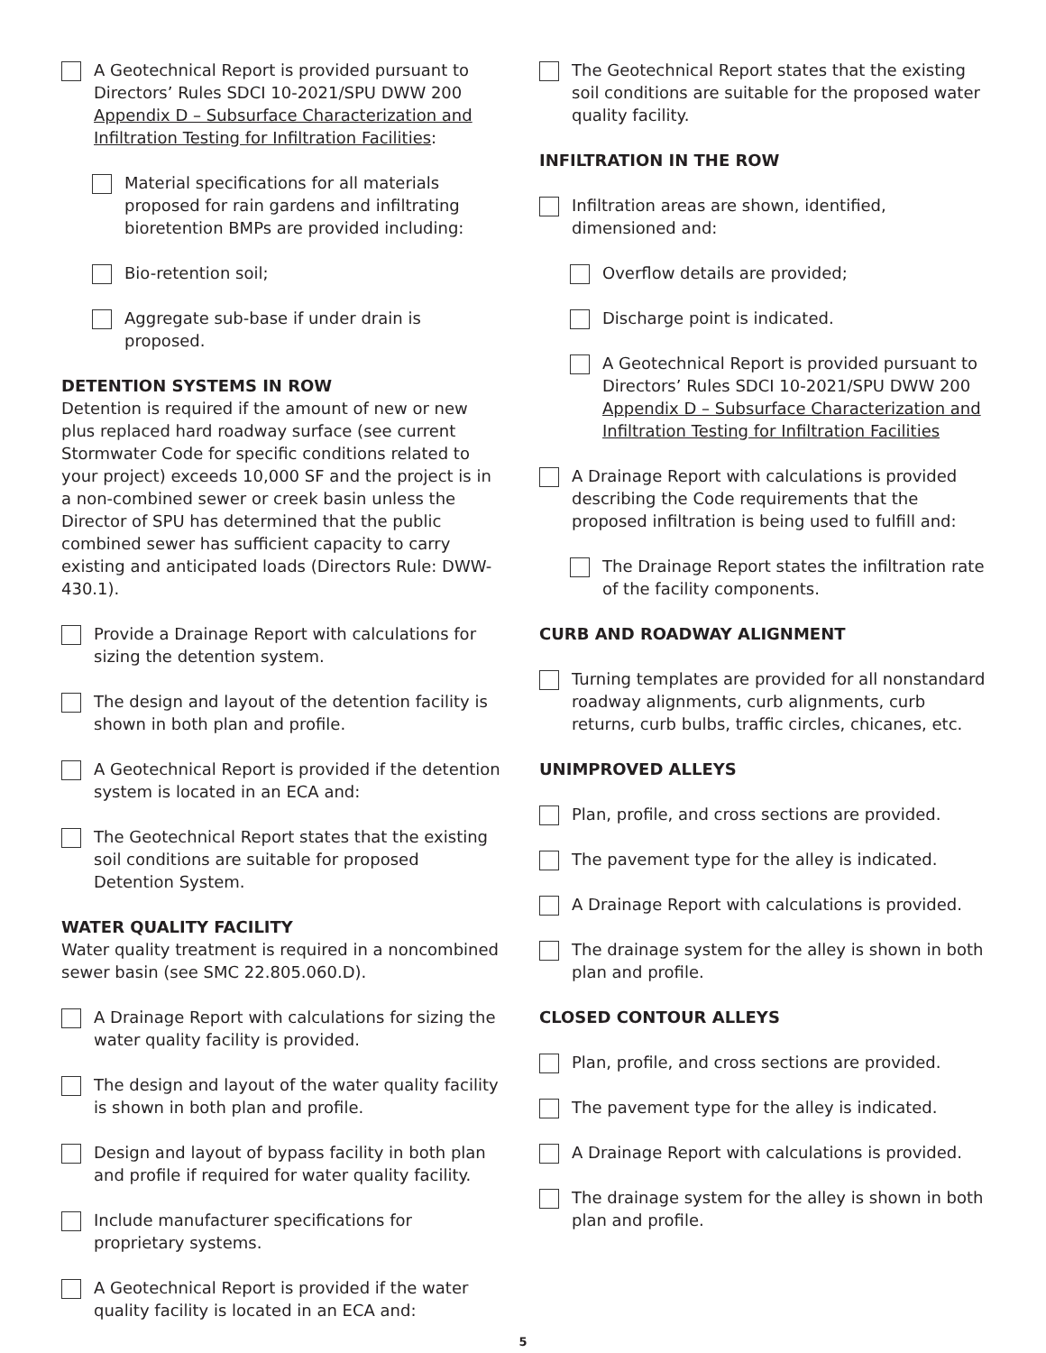A Geotechnical Report is provided pursuant to Directors’ Rules SDCI 10-2021/SPU DWW 200 Appendix D – Subsurface Characterization and Infiltration Testing for Infiltration Facilities:
Material specifications for all materials proposed for rain gardens and infiltrating bioretention BMPs are provided including:
Bio-retention soil;
Aggregate sub-base if under drain is proposed.
DETENTION SYSTEMS IN ROW
Detention is required if the amount of new or new plus replaced hard roadway surface (see current Stormwater Code for specific conditions related to your project) exceeds 10,000 SF and the project is in a non-combined sewer or creek basin unless the Director of SPU has determined that the public combined sewer has sufficient capacity to carry existing and anticipated loads (Directors Rule: DWW-430.1).
Provide a Drainage Report with calculations for sizing the detention system.
The design and layout of the detention facility is shown in both plan and profile.
A Geotechnical Report is provided if the detention system is located in an ECA and:
The Geotechnical Report states that the existing soil conditions are suitable for proposed Detention System.
WATER QUALITY FACILITY
Water quality treatment is required in a noncombined sewer basin (see SMC 22.805.060.D).
A Drainage Report with calculations for sizing the water quality facility is provided.
The design and layout of the water quality facility is shown in both plan and profile.
Design and layout of bypass facility in both plan and profile if required for water quality facility.
Include manufacturer specifications for proprietary systems.
A Geotechnical Report is provided if the water quality facility is located in an ECA and:
The Geotechnical Report states that the existing soil conditions are suitable for the proposed water quality facility.
INFILTRATION IN THE ROW
Infiltration areas are shown, identified, dimensioned and:
Overflow details are provided;
Discharge point is indicated.
A Geotechnical Report is provided pursuant to Directors’ Rules SDCI 10-2021/SPU DWW 200 Appendix D – Subsurface Characterization and Infiltration Testing for Infiltration Facilities
A Drainage Report with calculations is provided describing the Code requirements that the proposed infiltration is being used to fulfill and:
The Drainage Report states the infiltration rate of the facility components.
CURB AND ROADWAY ALIGNMENT
Turning templates are provided for all nonstandard roadway alignments, curb alignments, curb returns, curb bulbs, traffic circles, chicanes, etc.
UNIMPROVED ALLEYS
Plan, profile, and cross sections are provided.
The pavement type for the alley is indicated.
A Drainage Report with calculations is provided.
The drainage system for the alley is shown in both plan and profile.
CLOSED CONTOUR ALLEYS
Plan, profile, and cross sections are provided.
The pavement type for the alley is indicated.
A Drainage Report with calculations is provided.
The drainage system for the alley is shown in both plan and profile.
5